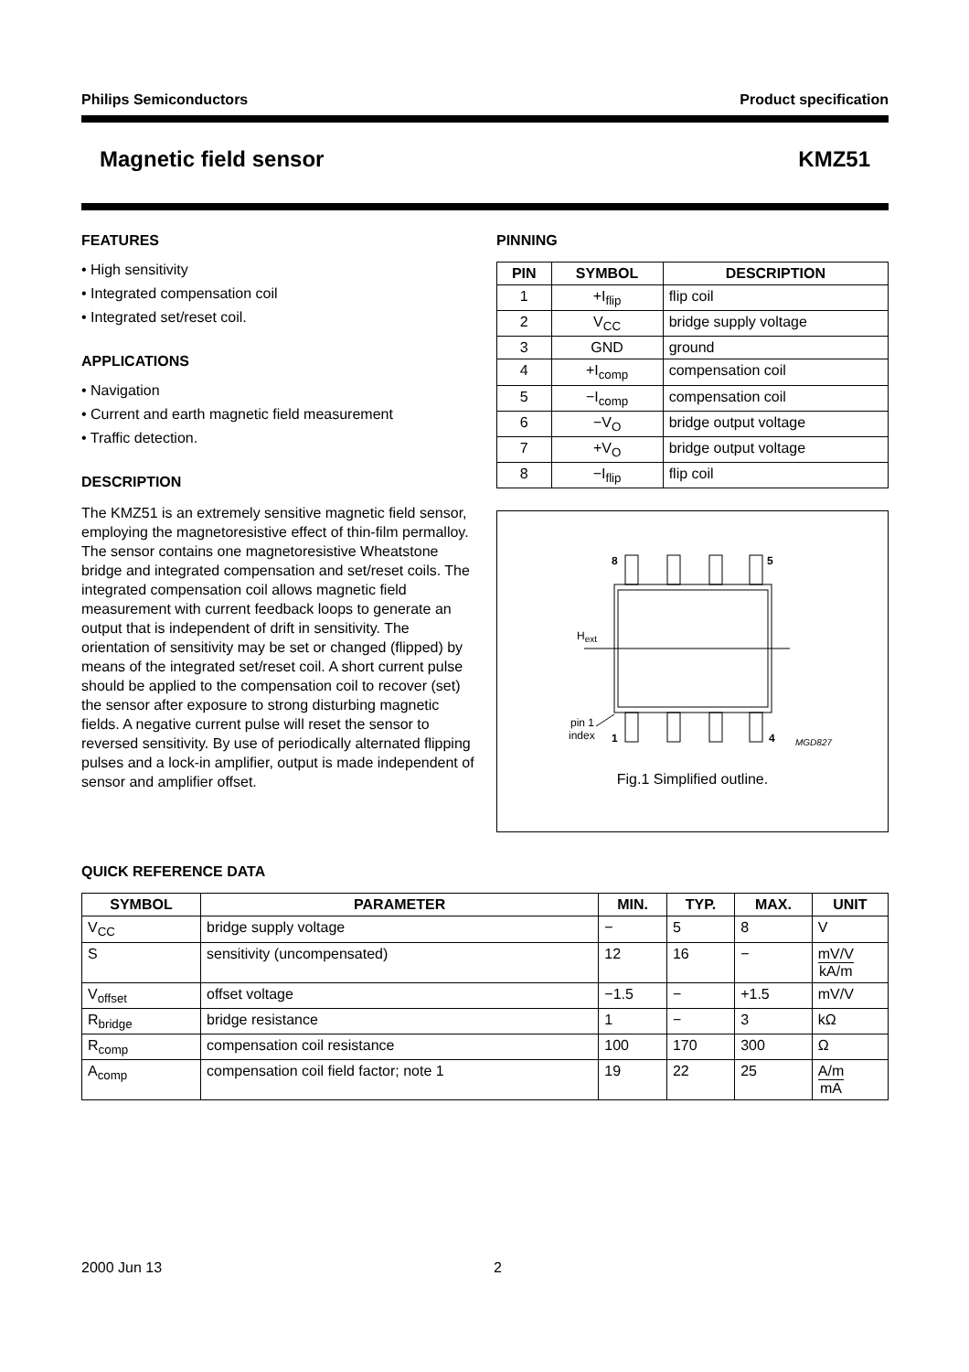Philips Semiconductors Product specification
Magnetic field sensor KMZ51
FEATURES
• High sensitivity
• Integrated compensation coil
• Integrated set/reset coil.
APPLICATIONS
• Navigation
• Current and earth magnetic field measurement
• Traffic detection.
DESCRIPTION
The KMZ51 is an extremely sensitive magnetic field sensor, employing the magnetoresistive effect of thin-film permalloy. The sensor contains one magnetoresistive Wheatstone bridge and integrated compensation and set/reset coils. The integrated compensation coil allows magnetic field measurement with current feedback loops to generate an output that is independent of drift in sensitivity. The orientation of sensitivity may be set or changed (flipped) by means of the integrated set/reset coil. A short current pulse should be applied to the compensation coil to recover (set) the sensor after exposure to strong disturbing magnetic fields. A negative current pulse will reset the sensor to reversed sensitivity. By use of periodically alternated flipping pulses and a lock-in amplifier, output is made independent of sensor and amplifier offset.
PINNING
| PIN | SYMBOL | DESCRIPTION |
| --- | --- | --- |
| 1 | +I<sub>flip</sub> | flip coil |
| 2 | V<sub>CC</sub> | bridge supply voltage |
| 3 | GND | ground |
| 4 | +I<sub>comp</sub> | compensation coil |
| 5 | −I<sub>comp</sub> | compensation coil |
| 6 | −V<sub>O</sub> | bridge output voltage |
| 7 | +V<sub>O</sub> | bridge output voltage |
| 8 | −I<sub>flip</sub> | flip coil |
8
5
Hext
pin 1
index
1
4
MGD827
Fig.1 Simplified outline.
QUICK REFERENCE DATA
| SYMBOL | PARAMETER | MIN. | TYP. | MAX. | UNIT |
| --- | --- | --- | --- | --- | --- |
| V<sub>CC</sub> | bridge supply voltage | − | 5 | 8 | V |
| S | sensitivity (uncompensated) | 12 | 16 | − | mV/V kA/m |
| V<sub>offset</sub> | offset voltage | −1.5 | − | +1.5 | mV/V |
| R<sub>bridge</sub> | bridge resistance | 1 | − | 3 | kΩ |
| R<sub>comp</sub> | compensation coil resistance | 100 | 170 | 300 | Ω |
| A<sub>comp</sub> | compensation coil field factor; note 1 | 19 | 22 | 25 | A/m mA |
2000 Jun 13 2